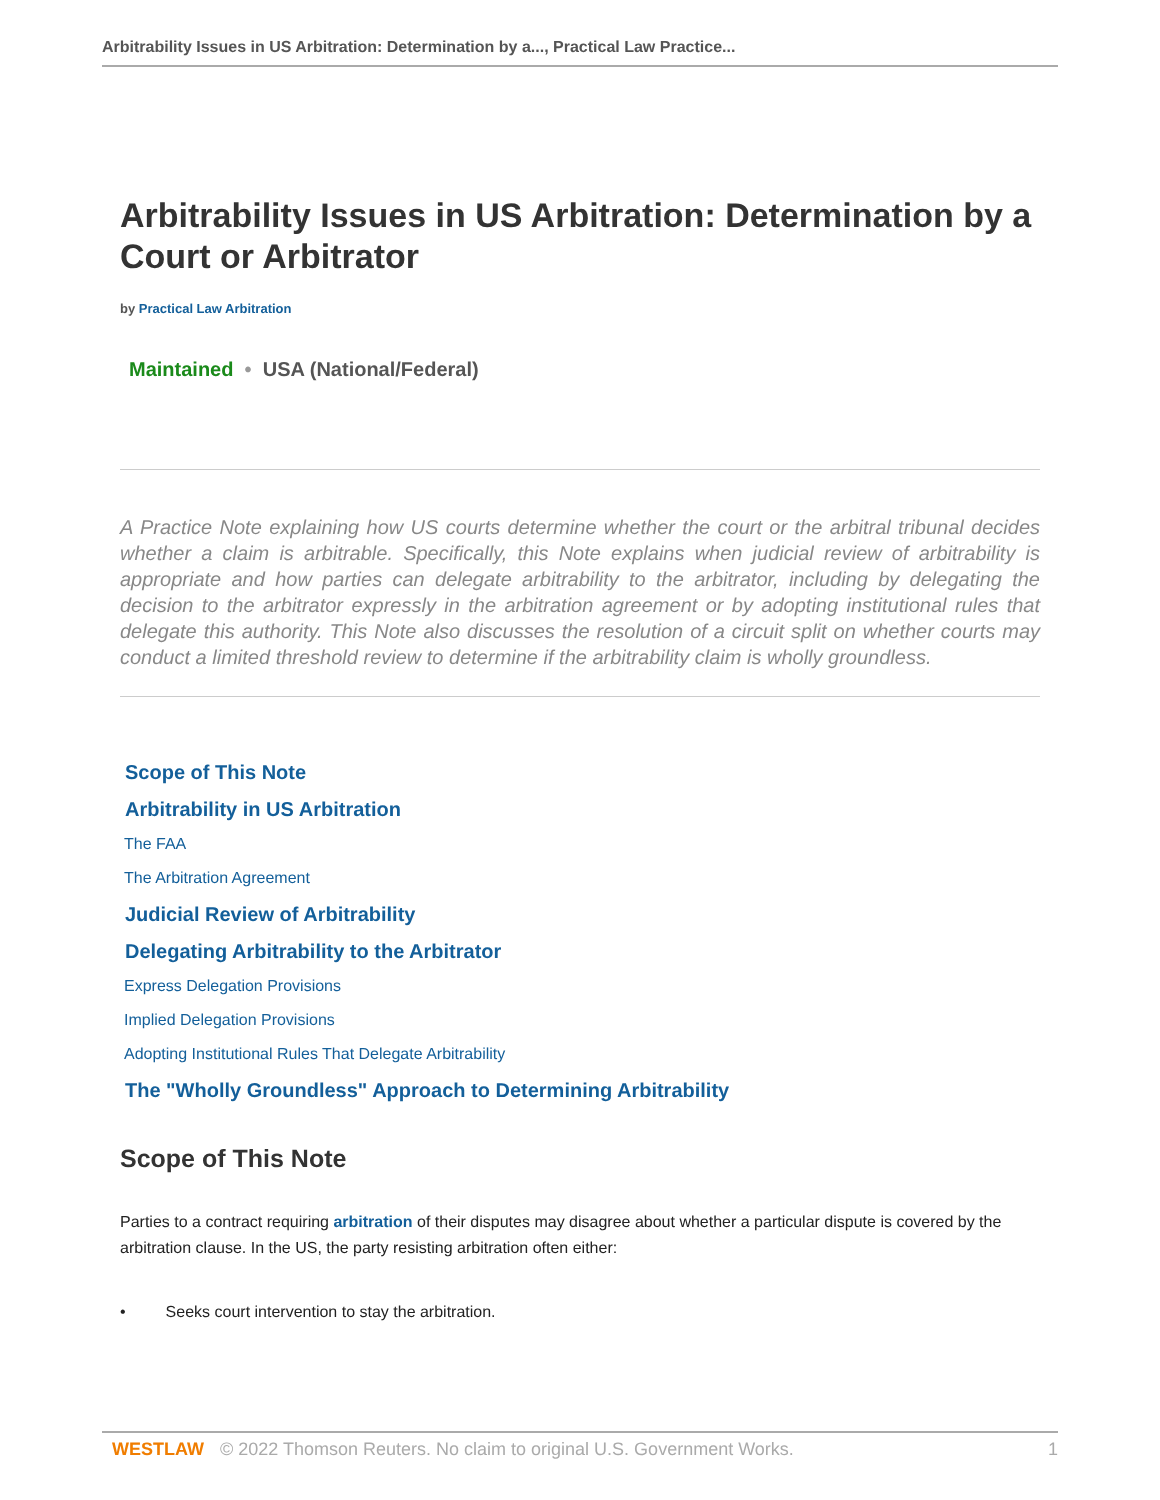Arbitrability Issues in US Arbitration: Determination by a..., Practical Law Practice...
Arbitrability Issues in US Arbitration: Determination by a Court or Arbitrator
by Practical Law Arbitration
Maintained • USA (National/Federal)
A Practice Note explaining how US courts determine whether the court or the arbitral tribunal decides whether a claim is arbitrable. Specifically, this Note explains when judicial review of arbitrability is appropriate and how parties can delegate arbitrability to the arbitrator, including by delegating the decision to the arbitrator expressly in the arbitration agreement or by adopting institutional rules that delegate this authority. This Note also discusses the resolution of a circuit split on whether courts may conduct a limited threshold review to determine if the arbitrability claim is wholly groundless.
Scope of This Note
Arbitrability in US Arbitration
The FAA
The Arbitration Agreement
Judicial Review of Arbitrability
Delegating Arbitrability to the Arbitrator
Express Delegation Provisions
Implied Delegation Provisions
Adopting Institutional Rules That Delegate Arbitrability
The "Wholly Groundless" Approach to Determining Arbitrability
Scope of This Note
Parties to a contract requiring arbitration of their disputes may disagree about whether a particular dispute is covered by the arbitration clause. In the US, the party resisting arbitration often either:
• Seeks court intervention to stay the arbitration.
WESTLAW © 2022 Thomson Reuters. No claim to original U.S. Government Works. 1